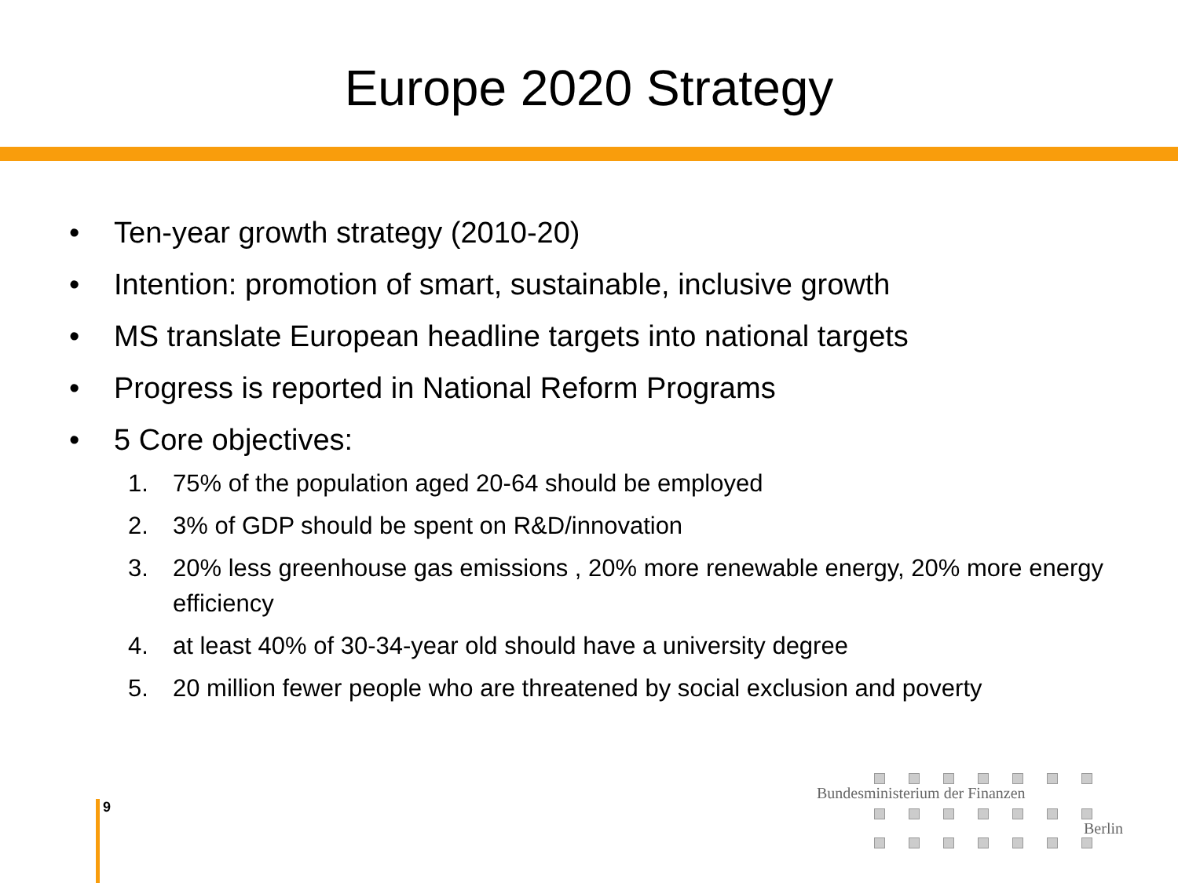Europe 2020 Strategy
• Ten-year growth strategy (2010-20)
• Intention: promotion of smart, sustainable, inclusive growth
• MS translate European headline targets into national targets
• Progress is reported in National Reform Programs
• 5 Core objectives:
1. 75% of the population aged 20-64 should be employed
2. 3% of GDP should be spent on R&D/innovation
3. 20% less greenhouse gas emissions , 20% more renewable energy, 20% more energy efficiency
4. at least 40% of 30-34-year old should have a university degree
5. 20 million fewer people who are threatened by social exclusion and poverty
9
Bundesministerium der Finanzen
Berlin